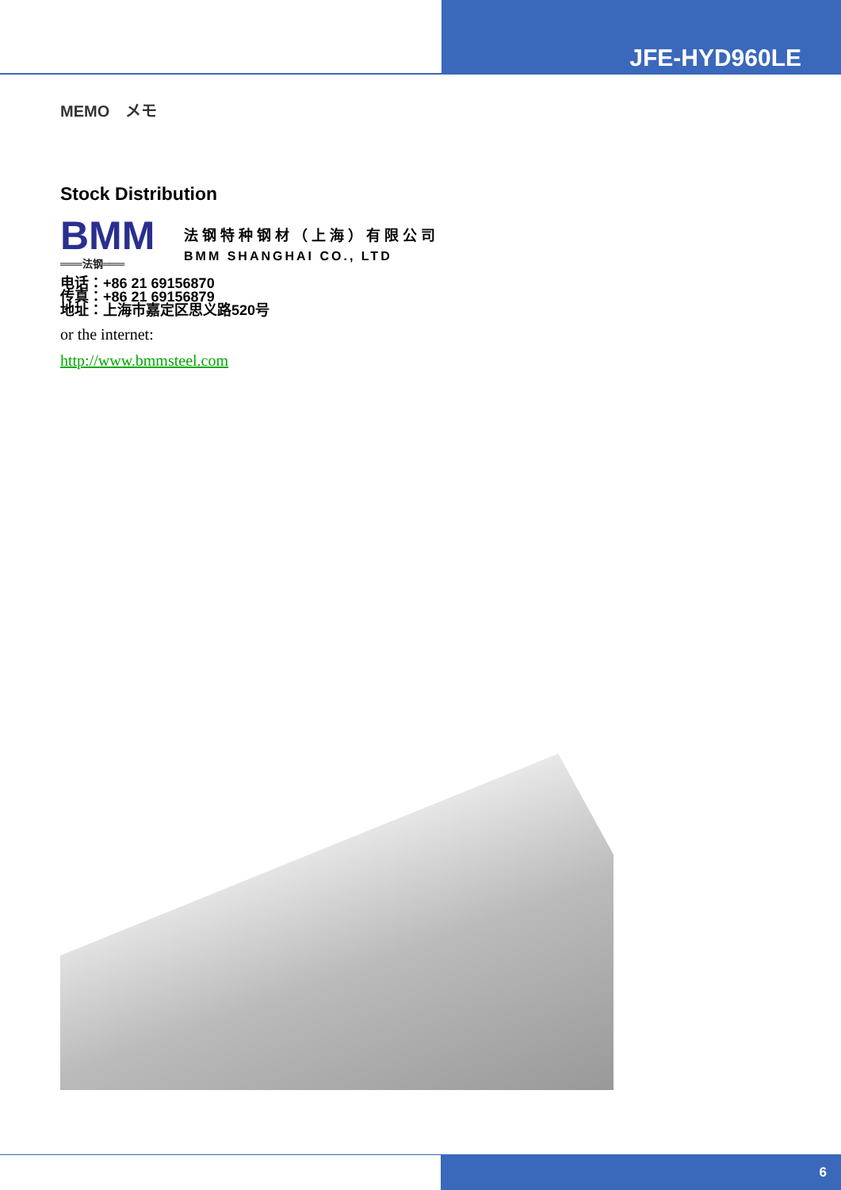JFE-HYD960LE
MEMO　メモ
Stock Distribution
BMM
═══法钢═══
法钢特种钢材（上海）有限公司
BMM SHANGHAI CO., LTD
电话：+86 21 69156870
传真：+86 21 69156879
地址：上海市嘉定区思义路520号
or the internet:
http://www.bmmsteel.com
6